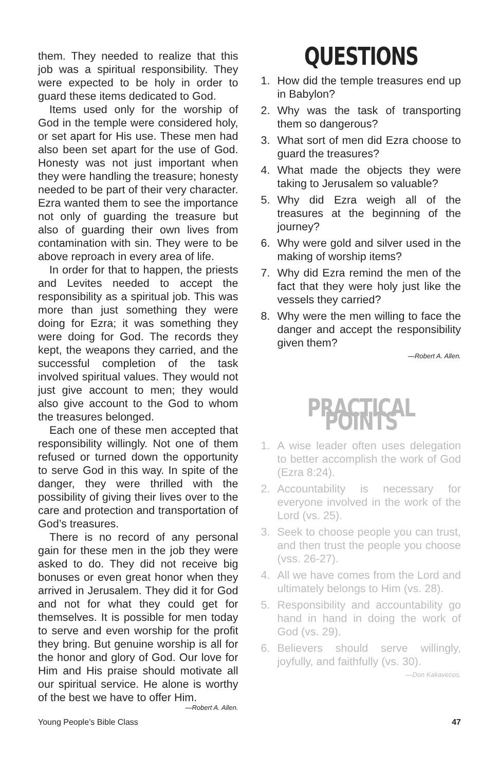them. They needed to realize that this job was a spiritual responsibility. They were expected to be holy in order to guard these items dedicated to God.
Items used only for the worship of God in the temple were considered holy, or set apart for His use. These men had also been set apart for the use of God. Honesty was not just important when they were handling the treasure; honesty needed to be part of their very character. Ezra wanted them to see the importance not only of guarding the treasure but also of guarding their own lives from contamination with sin. They were to be above reproach in every area of life.
In order for that to happen, the priests and Levites needed to accept the responsibility as a spiritual job. This was more than just something they were doing for Ezra; it was something they were doing for God. The records they kept, the weapons they carried, and the successful completion of the task involved spiritual values. They would not just give account to men; they would also give account to the God to whom the treasures belonged.
Each one of these men accepted that responsibility willingly. Not one of them refused or turned down the opportunity to serve God in this way. In spite of the danger, they were thrilled with the possibility of giving their lives over to the care and protection and transportation of God’s treasures.
There is no record of any personal gain for these men in the job they were asked to do. They did not receive big bonuses or even great honor when they arrived in Jerusalem. They did it for God and not for what they could get for themselves. It is possible for men today to serve and even worship for the profit they bring. But genuine worship is all for the honor and glory of God. Our love for Him and His praise should motivate all our spiritual service. He alone is worthy of the best we have to offer Him.
—Robert A. Allen.
QUESTIONS
1. How did the temple treasures end up in Babylon?
2. Why was the task of transporting them so dangerous?
3. What sort of men did Ezra choose to guard the treasures?
4. What made the objects they were taking to Jerusalem so valuable?
5. Why did Ezra weigh all of the treasures at the beginning of the journey?
6. Why were gold and silver used in the making of worship items?
7. Why did Ezra remind the men of the fact that they were holy just like the vessels they carried?
8. Why were the men willing to face the danger and accept the responsibility given them?
—Robert A. Allen.
PRACTICAL POINTS
1. A wise leader often uses delegation to better accomplish the work of God (Ezra 8:24).
2. Accountability is necessary for everyone involved in the work of the Lord (vs. 25).
3. Seek to choose people you can trust, and then trust the people you choose (vss. 26-27).
4. All we have comes from the Lord and ultimately belongs to Him (vs. 28).
5. Responsibility and accountability go hand in hand in doing the work of God (vs. 29).
6. Believers should serve willingly, joyfully, and faithfully (vs. 30).
—Don Kakavecos.
Young People’s Bible Class 47